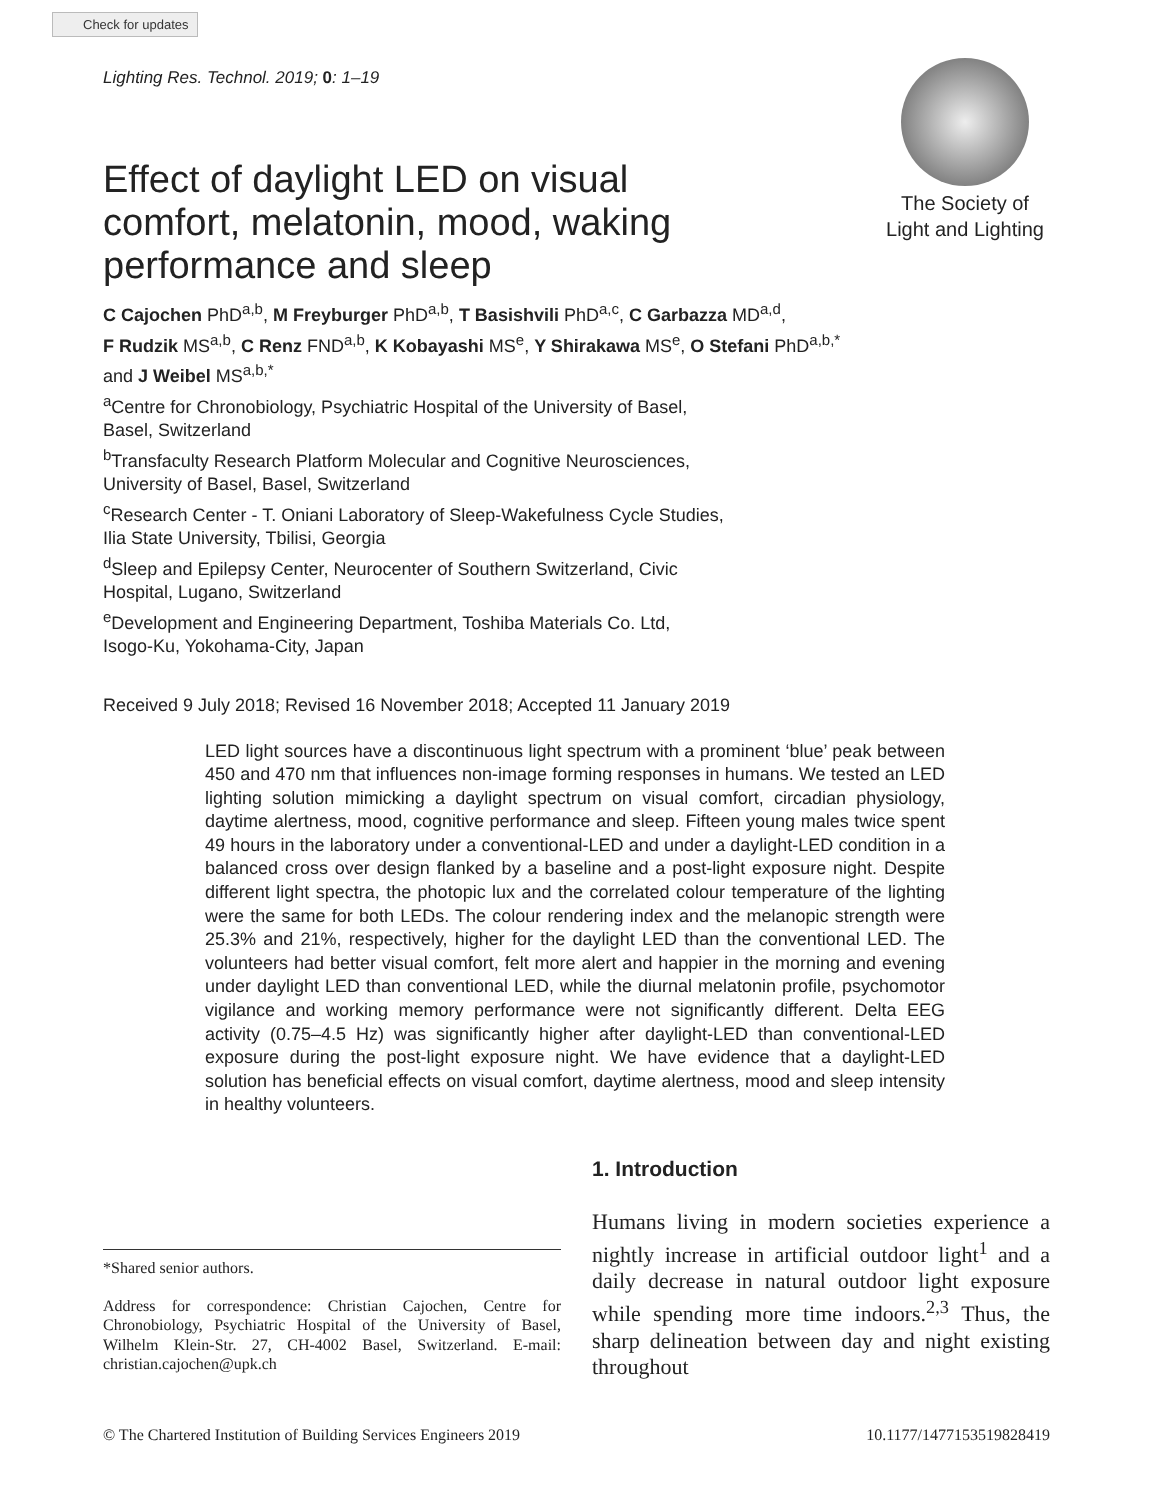Check for updates
Lighting Res. Technol. 2019; 0: 1–19
Effect of daylight LED on visual comfort, melatonin, mood, waking performance and sleep
The Society of
Light and Lighting
C Cajochen PhD<sup>a,b</sup>, M Freyburger PhD<sup>a,b</sup>, T Basishvili PhD<sup>a,c</sup>, C Garbazza MD<sup>a,d</sup>,
F Rudzik MS<sup>a,b</sup>, C Renz FND<sup>a,b</sup>, K Kobayashi MS<sup>e</sup>, Y Shirakawa MS<sup>e</sup>, O Stefani PhD<sup>a,b,*</sup>
and J Weibel MS<sup>a,b,*</sup>
<sup>a</sup> Centre for Chronobiology, Psychiatric Hospital of the University of Basel,
Basel, Switzerland
<sup>b</sup> Transfaculty Research Platform Molecular and Cognitive Neurosciences,
University of Basel, Basel, Switzerland
<sup>c</sup> Research Center - T. Oniani Laboratory of Sleep-Wakefulness Cycle Studies,
Ilia State University, Tbilisi, Georgia
<sup>d</sup> Sleep and Epilepsy Center, Neurocenter of Southern Switzerland, Civic
Hospital, Lugano, Switzerland
<sup>e</sup> Development and Engineering Department, Toshiba Materials Co. Ltd,
Isogo-Ku, Yokohama-City, Japan
Received 9 July 2018; Revised 16 November 2018; Accepted 11 January 2019
LED light sources have a discontinuous light spectrum with a prominent ‘blue’ peak between 450 and 470 nm that influences non-image forming responses in humans. We tested an LED lighting solution mimicking a daylight spectrum on visual comfort, circadian physiology, daytime alertness, mood, cognitive performance and sleep. Fifteen young males twice spent 49 hours in the laboratory under a conventional-LED and under a daylight-LED condition in a balanced cross over design flanked by a baseline and a post-light exposure night. Despite different light spectra, the photopic lux and the correlated colour temperature of the lighting were the same for both LEDs. The colour rendering index and the melanopic strength were 25.3% and 21%, respectively, higher for the daylight LED than the conventional LED. The volunteers had better visual comfort, felt more alert and happier in the morning and evening under daylight LED than conventional LED, while the diurnal melatonin profile, psychomotor vigilance and working memory performance were not significantly different. Delta EEG activity (0.75–4.5 Hz) was significantly higher after daylight-LED than conventional-LED exposure during the post-light exposure night. We have evidence that a daylight-LED solution has beneficial effects on visual comfort, daytime alertness, mood and sleep intensity in healthy volunteers.
*Shared senior authors.
Address for correspondence: Christian Cajochen, Centre for Chronobiology, Psychiatric Hospital of the University of Basel, Wilhelm Klein-Str. 27, CH-4002 Basel, Switzerland. E-mail: christian.cajochen@upk.ch
1. Introduction
Humans living in modern societies experience a nightly increase in artificial outdoor light<sup>1</sup> and a daily decrease in natural outdoor light exposure while spending more time indoors.<sup>2,3</sup> Thus, the sharp delineation between day and night existing throughout
© The Chartered Institution of Building Services Engineers 2019 10.1177/1477153519828419